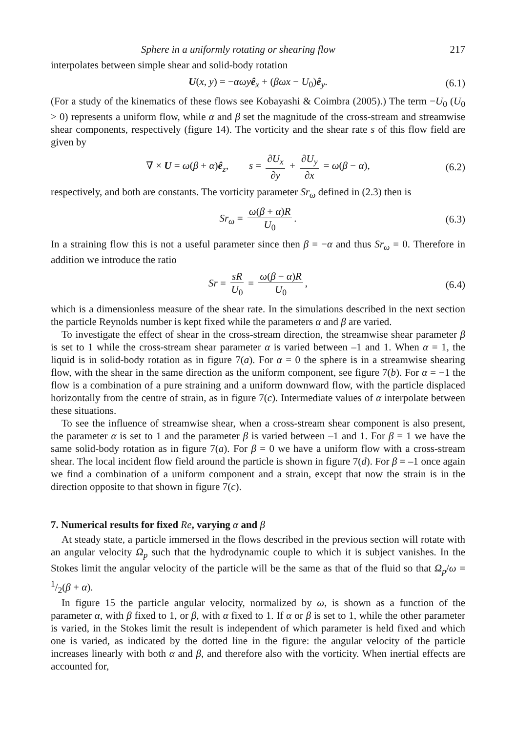Sphere in a uniformly rotating or shearing flow 217
interpolates between simple shear and solid-body rotation
U(x, y) = −αωy ê<sub>x</sub> + (βωx − U<sub>0</sub>)ê<sub>y</sub>. (6.1)
(For a study of the kinematics of these flows see Kobayashi & Coimbra (2005).) The term −U<sub>0</sub> (U<sub>0</sub> > 0) represents a uniform flow, while α and β set the magnitude of the cross-stream and streamwise shear components, respectively (figure 14). The vorticity and the shear rate s of this flow field are given by
∇ × U = ω(β + α)ê<sub>z</sub>, s = ∂U<sub>x</sub> ∂y + ∂U<sub>y</sub> ∂x = ω(β − α), (6.2)
respectively, and both are constants. The vorticity parameter Sr<sub>ω</sub> defined in (2.3) then is
Sr<sub>ω</sub> = ω(β + α)R U<sub>0</sub>. (6.3)
In a straining flow this is not a useful parameter since then β = −α and thus Sr<sub>ω</sub> = 0. Therefore in addition we introduce the ratio
Sr = sR U<sub>0</sub> = ω(β − α)R U<sub>0</sub>, (6.4)
which is a dimensionless measure of the shear rate. In the simulations described in the next section the particle Reynolds number is kept fixed while the parameters α and β are varied.
To investigate the effect of shear in the cross-stream direction, the streamwise shear parameter β is set to 1 while the cross-stream shear parameter α is varied between –1 and 1. When α = 1, the liquid is in solid-body rotation as in figure 7(a). For α = 0 the sphere is in a streamwise shearing flow, with the shear in the same direction as the uniform component, see figure 7(b). For α = −1 the flow is a combination of a pure straining and a uniform downward flow, with the particle displaced horizontally from the centre of strain, as in figure 7(c). Intermediate values of α interpolate between these situations.
To see the influence of streamwise shear, when a cross-stream shear component is also present, the parameter α is set to 1 and the parameter β is varied between –1 and 1. For β = 1 we have the same solid-body rotation as in figure 7(a). For β = 0 we have a uniform flow with a cross-stream shear. The local incident flow field around the particle is shown in figure 7(d). For β = –1 once again we find a combination of a uniform component and a strain, except that now the strain is in the direction opposite to that shown in figure 7(c).
7. Numerical results for fixed Re, varying α and β
At steady state, a particle immersed in the flows described in the previous section will rotate with an angular velocity Ω<sub>p</sub> such that the hydrodynamic couple to which it is subject vanishes. In the Stokes limit the angular velocity of the particle will be the same as that of the fluid so that Ω<sub>p</sub>/ω = 1/2(β + α).
In figure 15 the particle angular velocity, normalized by ω, is shown as a function of the parameter α, with β fixed to 1, or β, with α fixed to 1. If α or β is set to 1, while the other parameter is varied, in the Stokes limit the result is independent of which parameter is held fixed and which one is varied, as indicated by the dotted line in the figure: the angular velocity of the particle increases linearly with both α and β, and therefore also with the vorticity. When inertial effects are accounted for,